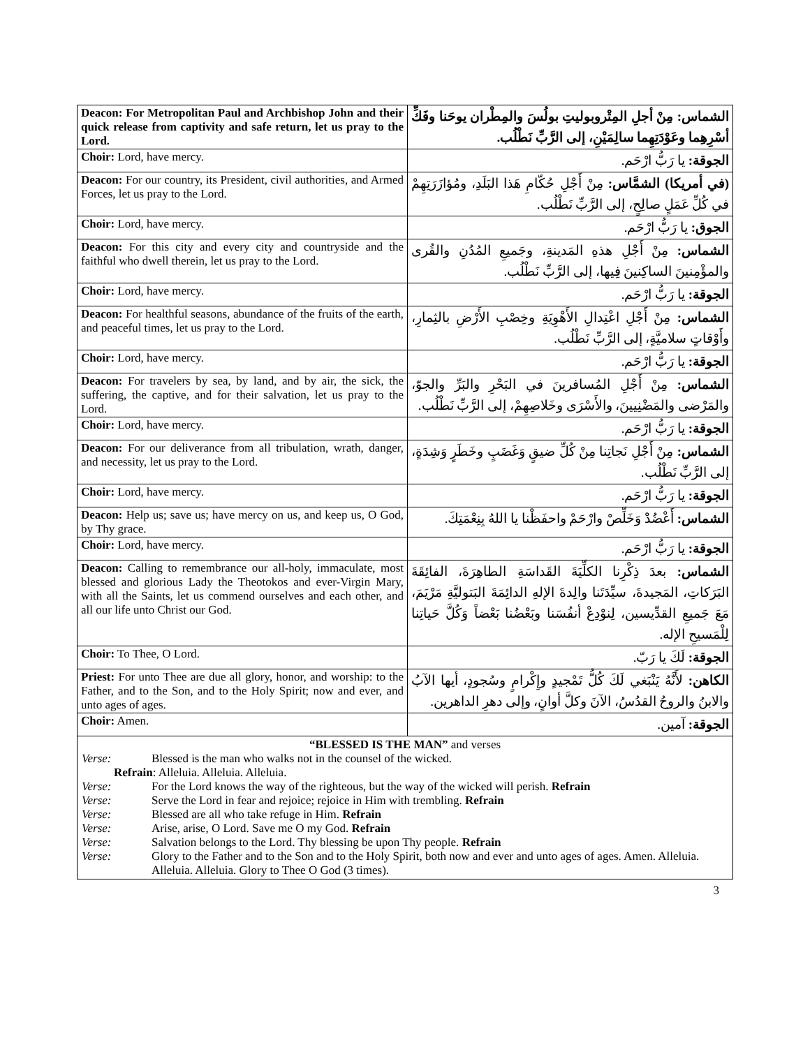| Deacon: For Metropolitan Paul and Archbishop John and their quick release from captivity and safe return, let us pray to the Lord. | الشماس: مِنْ أجلِ المِتْروبوليتِ بولُسَ والمِطْران يوحَنا وفَكِّ أسْرِهِما وعَوْدَتِهِما سالِمَيْنِ، إلى الرَّبِّ نَطْلُب. |
| Choir: Lord, have mercy. | الجوقة: يا رَبُّ ارْحَم. |
| Deacon: For our country, its President, civil authorities, and Armed Forces, let us pray to the Lord. | (في أمريكا) الشمَّاس: مِنْ أَجْلِ حُكّامِ هَذا البَلَدِ، ومُؤازَرَتِهِمْ في كُلِّ عَمَلٍ صالِحٍ، إلى الرَّبِّ نَطْلُب. |
| Choir: Lord, have mercy. | الجوق: يا رَبُّ ارْحَم. |
| Deacon: For this city and every city and countryside and the faithful who dwell therein, let us pray to the Lord. | الشماس: مِنْ أَجْلِ هذهِ المَدينةِ، وجَميعِ المُدُنِ والقُرى والمؤْمِنينَ الساكِنينَ فِيها، إلى الرَّبِّ نَطْلُب. |
| Choir: Lord, have mercy. | الجوقة: يا رَبُّ ارْحَم. |
| Deacon: For healthful seasons, abundance of the fruits of the earth, and peaceful times, let us pray to the Lord. | الشماس: مِنْ أَجْلِ اعْتِدالِ الأَهْوِيَةِ وخِصْبِ الأَرْضِ بالثِمارِ، وأَوْقاتٍ سلاميَّةٍ، إلى الرَّبِّ نَطْلُب. |
| Choir: Lord, have mercy. | الجوقة: يا رَبُّ ارْحَم. |
| Deacon: For travelers by sea, by land, and by air, the sick, the suffering, the captive, and for their salvation, let us pray to the Lord. | الشماس: مِنْ أَجْلِ المُسافرينَ في البَحْرِ والبَرِّ والجوّ، والمَرْضى والمَضْنِيينَ، والأَسْرَى وخَلاصِهِمْ، إلى الرَّبِّ نَطْلُب. |
| Choir: Lord, have mercy. | الجوقة: يا رَبُّ ارْحَم. |
| Deacon: For our deliverance from all tribulation, wrath, danger, and necessity, let us pray to the Lord. | الشماس: مِنْ أَجْلِ نَجاتِنا مِنْ كُلِّ ضيقٍ وَغَضَبٍ وخَطَرٍ وَشِدَةٍ، إلى الرَّبِّ نَطْلُب. |
| Choir: Lord, have mercy. | الجوقة: يا رَبُّ ارْحَم. |
| Deacon: Help us; save us; have mercy on us, and keep us, O God, by Thy grace. | الشماس: أَعْضُدْ وَخَلِّصْ وارْحَمْ واحفَظْنا يا اللهُ بِنِعْمَتِكَ. |
| Choir: Lord, have mercy. | الجوقة: يا رَبُّ ارْحَم. |
| Deacon: Calling to remembrance our all-holy, immaculate, most blessed and glorious Lady the Theotokos and ever-Virgin Mary, with all the Saints, let us commend ourselves and each other, and all our life unto Christ our God. | الشماس: بعدَ ذِكْرِنا الكلِّيَةَ القَداسَةِ الطاهِرَةَ، الفائِقَةَ البَرَكاتِ، المَجيدةَ، سيِّدَتَنا والِدةَ الإلهِ الدائِمَةَ البَتوليَّةِ مَرْيَمَ، مَعَ جَميعِ القدِّيسين، لِنوْدِعْ أنفُسَنا وبَعْضُنا بَعْضاً وَكُلَّ حَياتِنا لِلْمَسيحِ الإله. |
| Choir: To Thee, O Lord. | الجوقة: لَكَ يا رَبّ. |
| Priest: For unto Thee are due all glory, honor, and worship: to the Father, and to the Son, and to the Holy Spirit; now and ever, and unto ages of ages. | الكاهن: لأَنَّهُ يَنْبَغي لَكَ كُلُّ تَمْجيدٍ وإِكْرامٍ وسُجودٍ، أيها الآبُ والابنُ والروحُ القدُسُ، الآنَ وكلَّ أوانٍ، وإلى دهرِ الداهرين. |
| Choir: Amen. | الجوقة: آمين. |
“BLESSED IS THE MAN” and verses
Verse: Blessed is the man who walks not in the counsel of the wicked.
Refrain: Alleluia. Alleluia. Alleluia.
Verse: For the Lord knows the way of the righteous, but the way of the wicked will perish. Refrain
Verse: Serve the Lord in fear and rejoice; rejoice in Him with trembling. Refrain
Verse: Blessed are all who take refuge in Him. Refrain
Verse: Arise, arise, O Lord. Save me O my God. Refrain
Verse: Salvation belongs to the Lord. Thy blessing be upon Thy people. Refrain
Verse: Glory to the Father and to the Son and to the Holy Spirit, both now and ever and unto ages of ages. Amen. Alleluia. Alleluia. Alleluia. Glory to Thee O God (3 times).
3